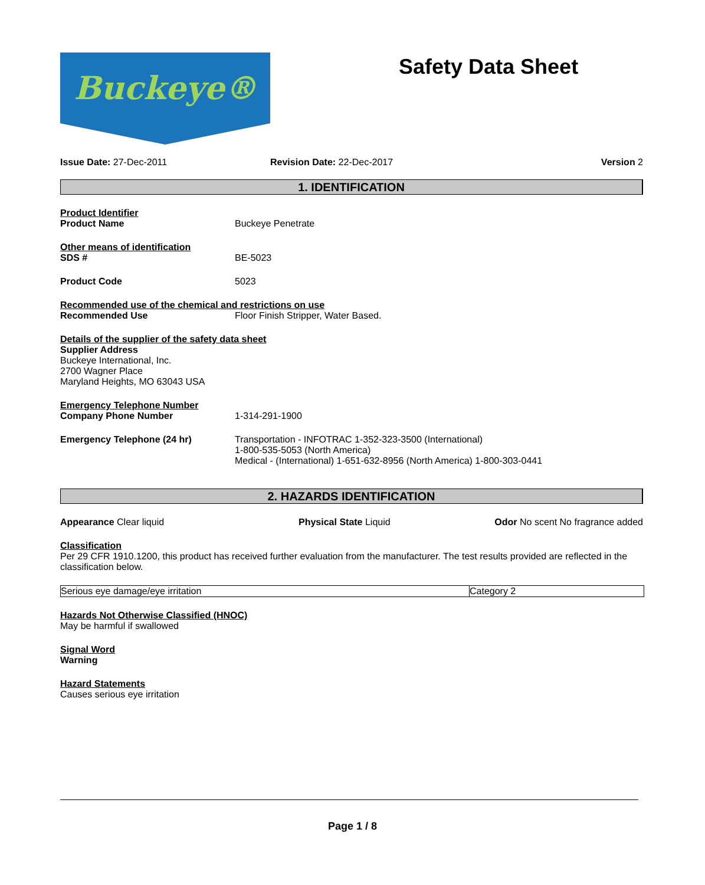Buckeye®
Safety Data Sheet
Issue Date: 27-Dec-2011 Revision Date: 22-Dec-2017 Version 2
1. IDENTIFICATION
Product Identifier
Product Name Buckeye Penetrate
Other means of identification
SDS # BE-5023
Product Code 5023
Recommended use of the chemical and restrictions on use
Recommended Use Floor Finish Stripper, Water Based.
Details of the supplier of the safety data sheet
Supplier Address
Buckeye International, Inc.
2700 Wagner Place
Maryland Heights, MO 63043 USA
Emergency Telephone Number
Company Phone Number 1-314-291-1900
Emergency Telephone (24 hr) Transportation - INFOTRAC 1-352-323-3500 (International)
1-800-535-5053 (North America)
Medical - (International) 1-651-632-8956 (North America) 1-800-303-0441
2. HAZARDS IDENTIFICATION
Appearance Clear liquid Physical State Liquid Odor No scent No fragrance added
Classification
Per 29 CFR 1910.1200, this product has received further evaluation from the manufacturer. The test results provided are reflected in the classification below.
| Serious eye damage/eye irritation | Category 2 |
Hazards Not Otherwise Classified (HNOC)
May be harmful if swallowed
Signal Word
Warning
Hazard Statements
Causes serious eye irritation
Page 1 / 8